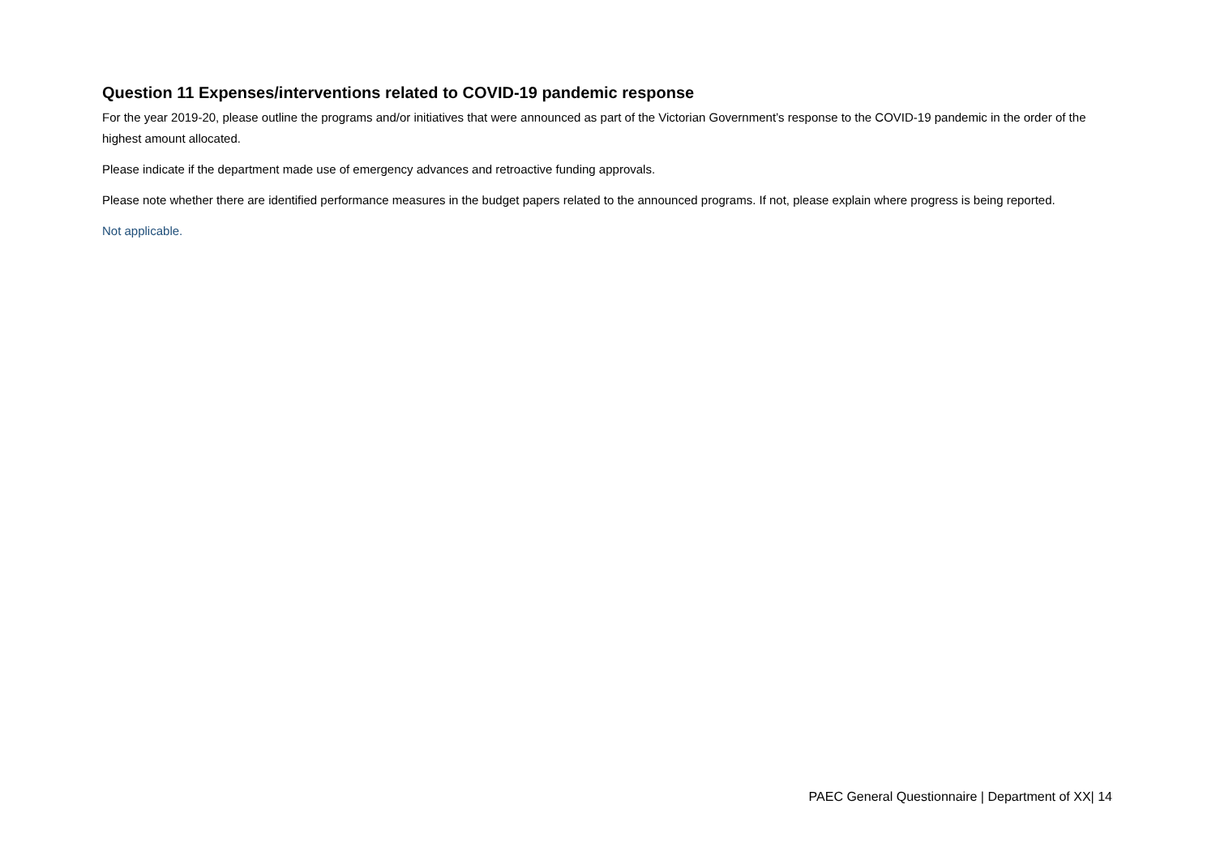Question 11 Expenses/interventions related to COVID-19 pandemic response
For the year 2019-20, please outline the programs and/or initiatives that were announced as part of the Victorian Government’s response to the COVID-19 pandemic in the order of the highest amount allocated.
Please indicate if the department made use of emergency advances and retroactive funding approvals.
Please note whether there are identified performance measures in the budget papers related to the announced programs. If not, please explain where progress is being reported.
Not applicable.
PAEC General Questionnaire | Department of XX| 14